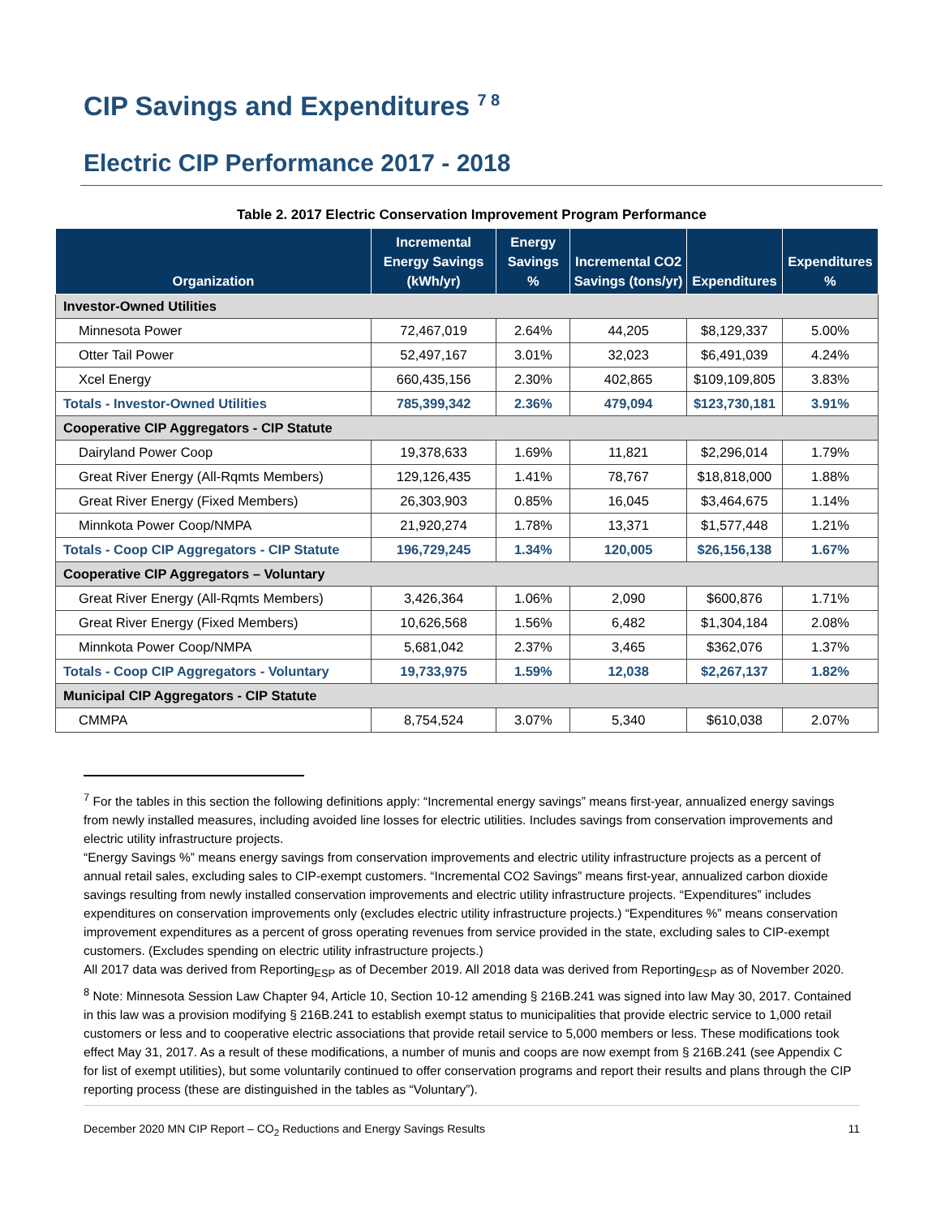CIP Savings and Expenditures <sup>7 8</sup>
Electric CIP Performance 2017 - 2018
Table 2. 2017 Electric Conservation Improvement Program Performance
| Organization | Incremental Energy Savings (kWh/yr) | Energy Savings % | Incremental CO2 Savings (tons/yr) | Expenditures | Expenditures % |
| --- | --- | --- | --- | --- | --- |
| Investor-Owned Utilities | | | | | |
| Minnesota Power | 72,467,019 | 2.64% | 44,205 | $8,129,337 | 5.00% |
| Otter Tail Power | 52,497,167 | 3.01% | 32,023 | $6,491,039 | 4.24% |
| Xcel Energy | 660,435,156 | 2.30% | 402,865 | $109,109,805 | 3.83% |
| Totals - Investor-Owned Utilities | 785,399,342 | 2.36% | 479,094 | $123,730,181 | 3.91% |
| Cooperative CIP Aggregators - CIP Statute | | | | | |
| Dairyland Power Coop | 19,378,633 | 1.69% | 11,821 | $2,296,014 | 1.79% |
| Great River Energy (All-Rqmts Members) | 129,126,435 | 1.41% | 78,767 | $18,818,000 | 1.88% |
| Great River Energy (Fixed Members) | 26,303,903 | 0.85% | 16,045 | $3,464,675 | 1.14% |
| Minnkota Power Coop/NMPA | 21,920,274 | 1.78% | 13,371 | $1,577,448 | 1.21% |
| Totals - Coop CIP Aggregators - CIP Statute | 196,729,245 | 1.34% | 120,005 | $26,156,138 | 1.67% |
| Cooperative CIP Aggregators – Voluntary | | | | | |
| Great River Energy (All-Rqmts Members) | 3,426,364 | 1.06% | 2,090 | $600,876 | 1.71% |
| Great River Energy (Fixed Members) | 10,626,568 | 1.56% | 6,482 | $1,304,184 | 2.08% |
| Minnkota Power Coop/NMPA | 5,681,042 | 2.37% | 3,465 | $362,076 | 1.37% |
| Totals - Coop CIP Aggregators - Voluntary | 19,733,975 | 1.59% | 12,038 | $2,267,137 | 1.82% |
| Municipal CIP Aggregators - CIP Statute | | | | | |
| CMMPA | 8,754,524 | 3.07% | 5,340 | $610,038 | 2.07% |
<sup>7</sup> For the tables in this section the following definitions apply: “Incremental energy savings” means first-year, annualized energy savings from newly installed measures, including avoided line losses for electric utilities. Includes savings from conservation improvements and electric utility infrastructure projects.
“Energy Savings %” means energy savings from conservation improvements and electric utility infrastructure projects as a percent of annual retail sales, excluding sales to CIP-exempt customers. “Incremental CO2 Savings” means first-year, annualized carbon dioxide savings resulting from newly installed conservation improvements and electric utility infrastructure projects. “Expenditures” includes expenditures on conservation improvements only (excludes electric utility infrastructure projects.) “Expenditures %” means conservation improvement expenditures as a percent of gross operating revenues from service provided in the state, excluding sales to CIP-exempt customers. (Excludes spending on electric utility infrastructure projects.)
All 2017 data was derived from Reporting<sub>ESP</sub> as of December 2019. All 2018 data was derived from Reporting<sub>ESP</sub> as of November 2020.
<sup>8</sup> Note: Minnesota Session Law Chapter 94, Article 10, Section 10-12 amending § 216B.241 was signed into law May 30, 2017. Contained in this law was a provision modifying § 216B.241 to establish exempt status to municipalities that provide electric service to 1,000 retail customers or less and to cooperative electric associations that provide retail service to 5,000 members or less. These modifications took effect May 31, 2017. As a result of these modifications, a number of munis and coops are now exempt from § 216B.241 (see Appendix C for list of exempt utilities), but some voluntarily continued to offer conservation programs and report their results and plans through the CIP reporting process (these are distinguished in the tables as “Voluntary”).
December 2020 MN CIP Report – CO<sub>2</sub> Reductions and Energy Savings Results 11